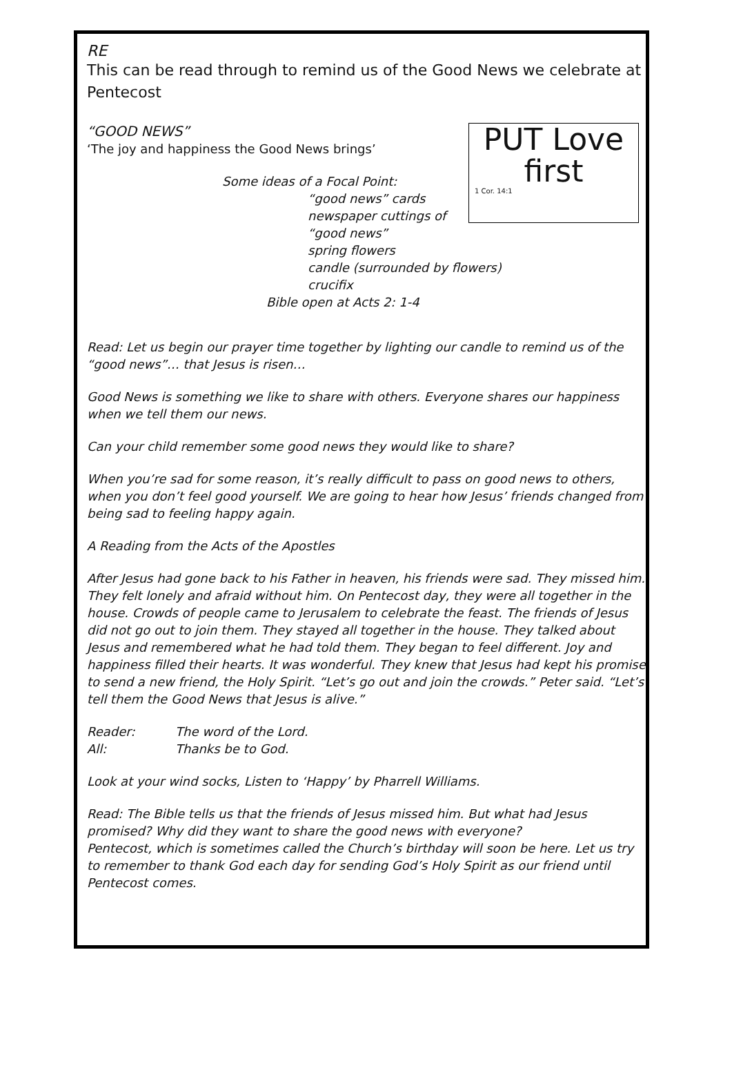RE
This can be read through to remind us of the Good News we celebrate at Pentecost
PUT Love first
1 Cor. 14:1
“GOOD NEWS”
‘The joy and happiness the Good News brings’
Some ideas of a Focal Point:
“good news” cards
newspaper cuttings of “good news”
spring flowers
candle (surrounded by flowers)
crucifix
Bible open at Acts 2: 1-4
Read: Let us begin our prayer time together by lighting our candle to remind us of the “good news”… that Jesus is risen…
Good News is something we like to share with others. Everyone shares our happiness when we tell them our news.
Can your child remember some good news they would like to share?
When you’re sad for some reason, it’s really difficult to pass on good news to others, when you don’t feel good yourself. We are going to hear how Jesus’ friends changed from being sad to feeling happy again.
A Reading from the Acts of the Apostles
After Jesus had gone back to his Father in heaven, his friends were sad. They missed him. They felt lonely and afraid without him. On Pentecost day, they were all together in the house. Crowds of people came to Jerusalem to celebrate the feast. The friends of Jesus did not go out to join them. They stayed all together in the house. They talked about Jesus and remembered what he had told them. They began to feel different. Joy and happiness filled their hearts. It was wonderful. They knew that Jesus had kept his promise to send a new friend, the Holy Spirit. “Let’s go out and join the crowds.” Peter said. “Let’s tell them the Good News that Jesus is alive.”
Reader: The word of the Lord.
All: Thanks be to God.
Look at your wind socks, Listen to ‘Happy’ by Pharrell Williams.
Read: The Bible tells us that the friends of Jesus missed him. But what had Jesus promised? Why did they want to share the good news with everyone?
Pentecost, which is sometimes called the Church’s birthday will soon be here. Let us try to remember to thank God each day for sending God’s Holy Spirit as our friend until Pentecost comes.